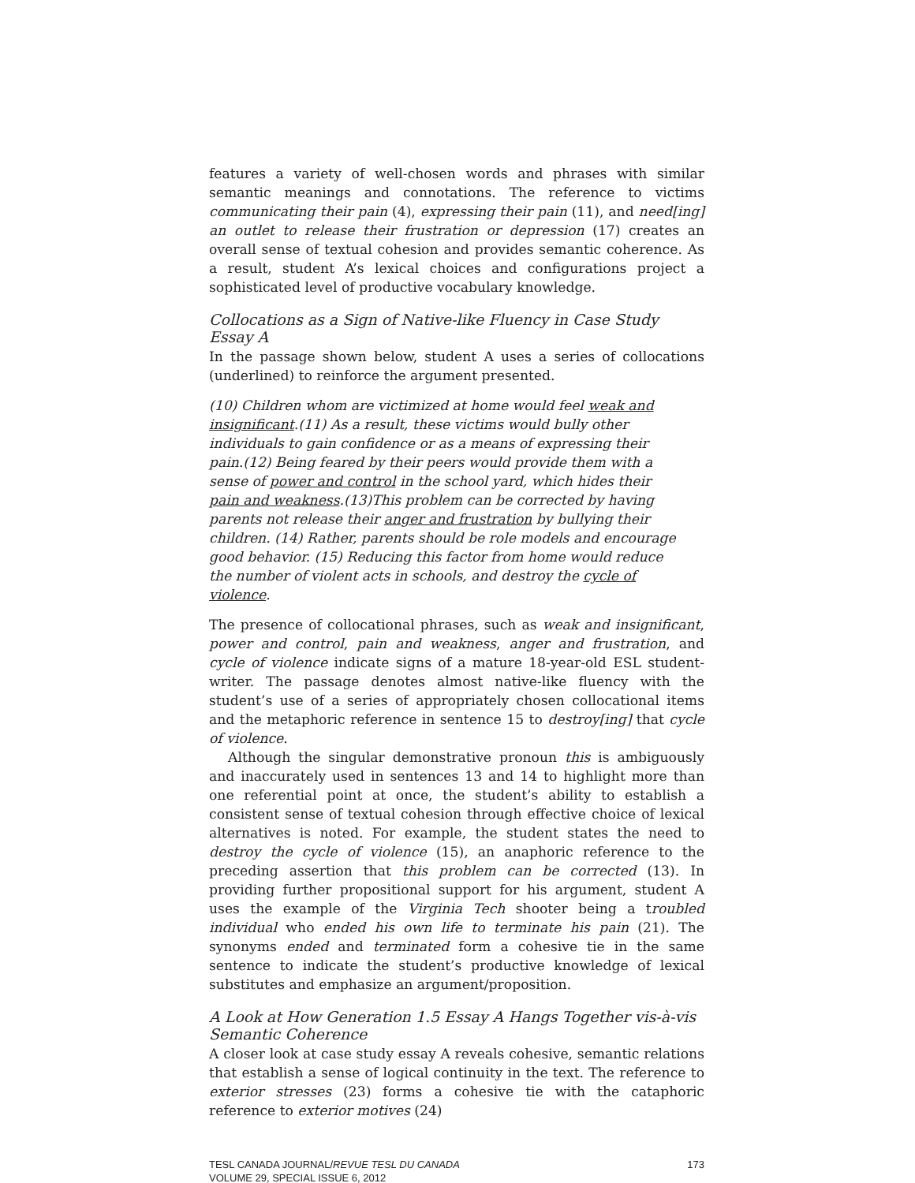features a variety of well-chosen words and phrases with similar semantic meanings and connotations. The reference to victims communicating their pain (4), expressing their pain (11), and need[ing] an outlet to release their frustration or depression (17) creates an overall sense of textual cohesion and provides semantic coherence. As a result, student A’s lexical choices and configurations project a sophisticated level of productive vocabulary knowledge.
Collocations as a Sign of Native-like Fluency in Case Study Essay A
In the passage shown below, student A uses a series of collocations (underlined) to reinforce the argument presented.
(10) Children whom are victimized at home would feel weak and insignificant.(11) As a result, these victims would bully other individuals to gain confidence or as a means of expressing their pain.(12) Being feared by their peers would provide them with a sense of power and control in the school yard, which hides their pain and weakness.(13)This problem can be corrected by having parents not release their anger and frustration by bullying their children. (14) Rather, parents should be role models and encourage good behavior. (15) Reducing this factor from home would reduce the number of violent acts in schools, and destroy the cycle of violence.
The presence of collocational phrases, such as weak and insignificant, power and control, pain and weakness, anger and frustration, and cycle of violence indicate signs of a mature 18-year-old ESL student-writer. The passage denotes almost native-like fluency with the student’s use of a series of appropriately chosen collocational items and the metaphoric reference in sentence 15 to destroy[ing] that cycle of violence.
Although the singular demonstrative pronoun this is ambiguously and inaccurately used in sentences 13 and 14 to highlight more than one referential point at once, the student’s ability to establish a consistent sense of textual cohesion through effective choice of lexical alternatives is noted. For example, the student states the need to destroy the cycle of violence (15), an anaphoric reference to the preceding assertion that this problem can be corrected (13). In providing further propositional support for his argument, student A uses the example of the Virginia Tech shooter being a troubled individual who ended his own life to terminate his pain (21). The synonyms ended and terminated form a cohesive tie in the same sentence to indicate the student’s productive knowledge of lexical substitutes and emphasize an argument/proposition.
A Look at How Generation 1.5 Essay A Hangs Together vis-à-vis Semantic Coherence
A closer look at case study essay A reveals cohesive, semantic relations that establish a sense of logical continuity in the text. The reference to exterior stresses (23) forms a cohesive tie with the cataphoric reference to exterior motives (24)
TESL CANADA JOURNAL/REVUE TESL DU CANADA
VOLUME 29, SPECIAL ISSUE 6, 2012
173